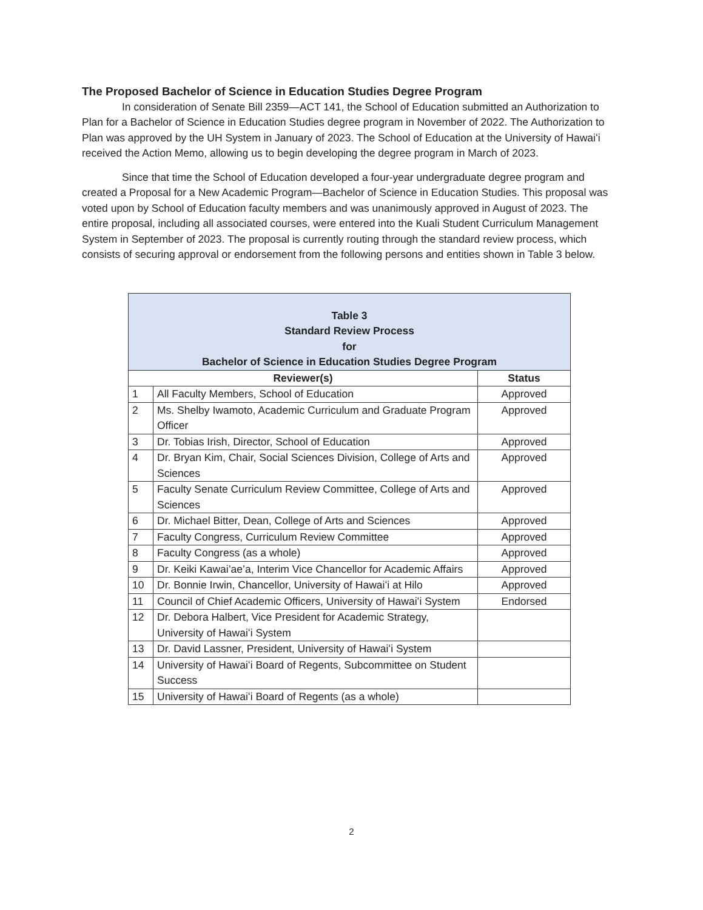The Proposed Bachelor of Science in Education Studies Degree Program
In consideration of Senate Bill 2359—ACT 141, the School of Education submitted an Authorization to Plan for a Bachelor of Science in Education Studies degree program in November of 2022. The Authorization to Plan was approved by the UH System in January of 2023. The School of Education at the University of Hawaiʻi received the Action Memo, allowing us to begin developing the degree program in March of 2023.
Since that time the School of Education developed a four-year undergraduate degree program and created a Proposal for a New Academic Program—Bachelor of Science in Education Studies. This proposal was voted upon by School of Education faculty members and was unanimously approved in August of 2023. The entire proposal, including all associated courses, were entered into the Kuali Student Curriculum Management System in September of 2023. The proposal is currently routing through the standard review process, which consists of securing approval or endorsement from the following persons and entities shown in Table 3 below.
| Table 3 Standard Review Process for Bachelor of Science in Education Studies Degree Program | | |
| --- | --- | --- |
| Reviewer(s) | | Status |
| 1 | All Faculty Members, School of Education | Approved |
| 2 | Ms. Shelby Iwamoto, Academic Curriculum and Graduate Program Officer | Approved |
| 3 | Dr. Tobias Irish, Director, School of Education | Approved |
| 4 | Dr. Bryan Kim, Chair, Social Sciences Division, College of Arts and Sciences | Approved |
| 5 | Faculty Senate Curriculum Review Committee, College of Arts and Sciences | Approved |
| 6 | Dr. Michael Bitter, Dean, College of Arts and Sciences | Approved |
| 7 | Faculty Congress, Curriculum Review Committee | Approved |
| 8 | Faculty Congress (as a whole) | Approved |
| 9 | Dr. Keiki Kawai’ae’a, Interim Vice Chancellor for Academic Affairs | Approved |
| 10 | Dr. Bonnie Irwin, Chancellor, University of Hawaiʻi at Hilo | Approved |
| 11 | Council of Chief Academic Officers, University of Hawaiʻi System | Endorsed |
| 12 | Dr. Debora Halbert, Vice President for Academic Strategy, University of Hawaiʻi System | |
| 13 | Dr. David Lassner, President, University of Hawaiʻi System | |
| 14 | University of Hawaiʻi Board of Regents, Subcommittee on Student Success | |
| 15 | University of Hawaiʻi Board of Regents (as a whole) | |
2